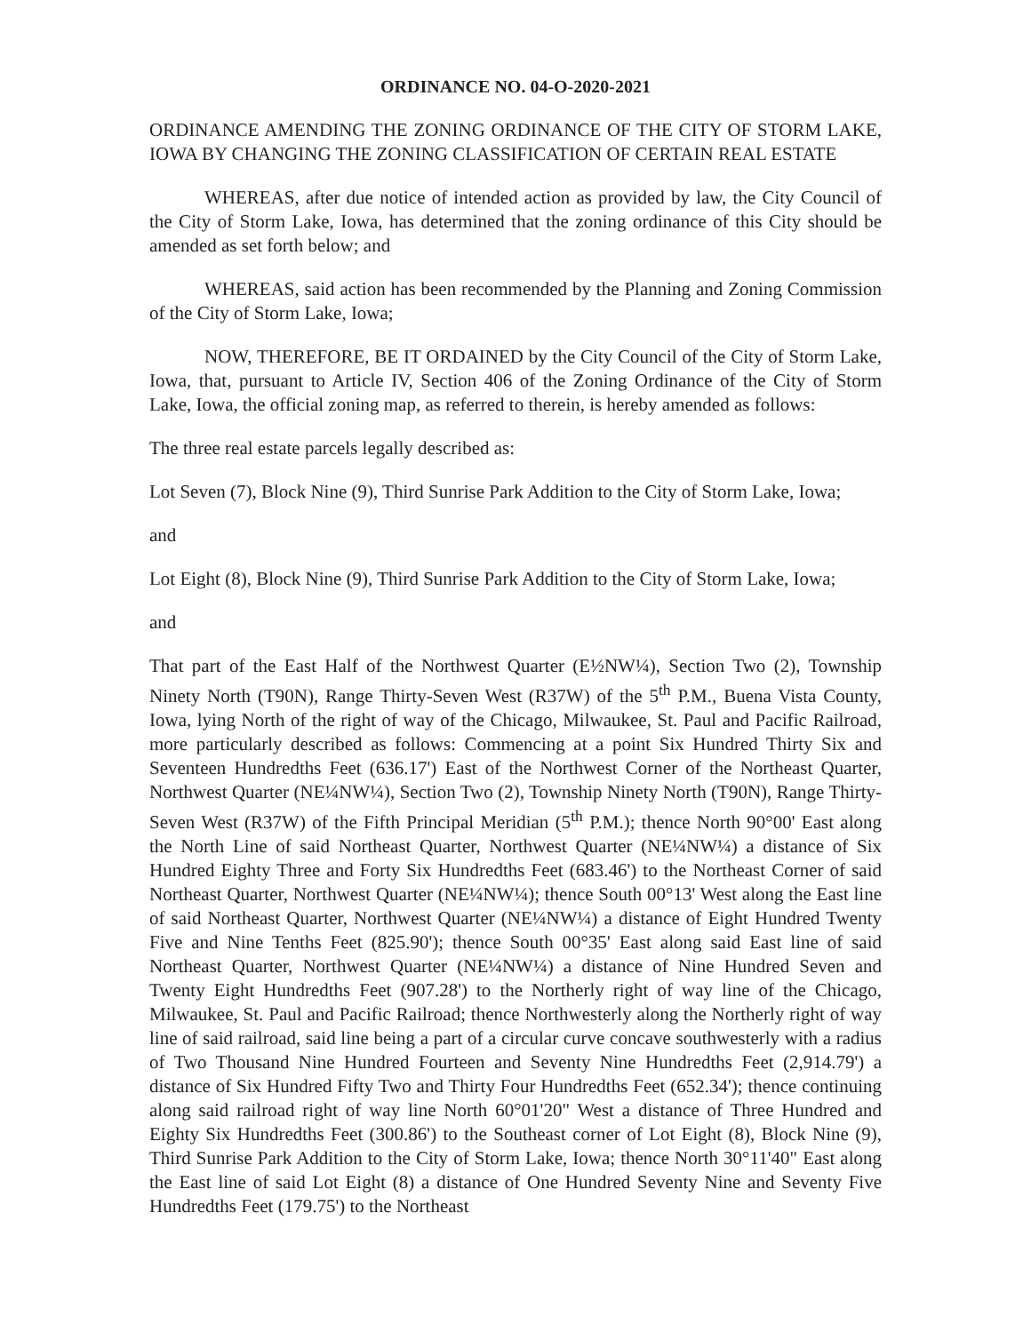ORDINANCE NO. 04-O-2020-2021
ORDINANCE AMENDING THE ZONING ORDINANCE OF THE CITY OF STORM LAKE, IOWA BY CHANGING THE ZONING CLASSIFICATION OF CERTAIN REAL ESTATE
WHEREAS, after due notice of intended action as provided by law, the City Council of the City of Storm Lake, Iowa, has determined that the zoning ordinance of this City should be amended as set forth below; and
WHEREAS, said action has been recommended by the Planning and Zoning Commission of the City of Storm Lake, Iowa;
NOW, THEREFORE, BE IT ORDAINED by the City Council of the City of Storm Lake, Iowa, that, pursuant to Article IV, Section 406 of the Zoning Ordinance of the City of Storm Lake, Iowa, the official zoning map, as referred to therein, is hereby amended as follows:
The three real estate parcels legally described as:
Lot Seven (7), Block Nine (9), Third Sunrise Park Addition to the City of Storm Lake, Iowa;
and
Lot Eight (8), Block Nine (9), Third Sunrise Park Addition to the City of Storm Lake, Iowa;
and
That part of the East Half of the Northwest Quarter (E½NW¼), Section Two (2), Township Ninety North (T90N), Range Thirty-Seven West (R37W) of the 5<sup>th</sup> P.M., Buena Vista County, Iowa, lying North of the right of way of the Chicago, Milwaukee, St. Paul and Pacific Railroad, more particularly described as follows: Commencing at a point Six Hundred Thirty Six and Seventeen Hundredths Feet (636.17') East of the Northwest Corner of the Northeast Quarter, Northwest Quarter (NE¼NW¼), Section Two (2), Township Ninety North (T90N), Range Thirty-Seven West (R37W) of the Fifth Principal Meridian (5<sup>th</sup> P.M.); thence North 90°00' East along the North Line of said Northeast Quarter, Northwest Quarter (NE¼NW¼) a distance of Six Hundred Eighty Three and Forty Six Hundredths Feet (683.46') to the Northeast Corner of said Northeast Quarter, Northwest Quarter (NE¼NW¼); thence South 00°13' West along the East line of said Northeast Quarter, Northwest Quarter (NE¼NW¼) a distance of Eight Hundred Twenty Five and Nine Tenths Feet (825.90'); thence South 00°35' East along said East line of said Northeast Quarter, Northwest Quarter (NE¼NW¼) a distance of Nine Hundred Seven and Twenty Eight Hundredths Feet (907.28') to the Northerly right of way line of the Chicago, Milwaukee, St. Paul and Pacific Railroad; thence Northwesterly along the Northerly right of way line of said railroad, said line being a part of a circular curve concave southwesterly with a radius of Two Thousand Nine Hundred Fourteen and Seventy Nine Hundredths Feet (2,914.79') a distance of Six Hundred Fifty Two and Thirty Four Hundredths Feet (652.34'); thence continuing along said railroad right of way line North 60°01'20" West a distance of Three Hundred and Eighty Six Hundredths Feet (300.86') to the Southeast corner of Lot Eight (8), Block Nine (9), Third Sunrise Park Addition to the City of Storm Lake, Iowa; thence North 30°11'40" East along the East line of said Lot Eight (8) a distance of One Hundred Seventy Nine and Seventy Five Hundredths Feet (179.75') to the Northeast